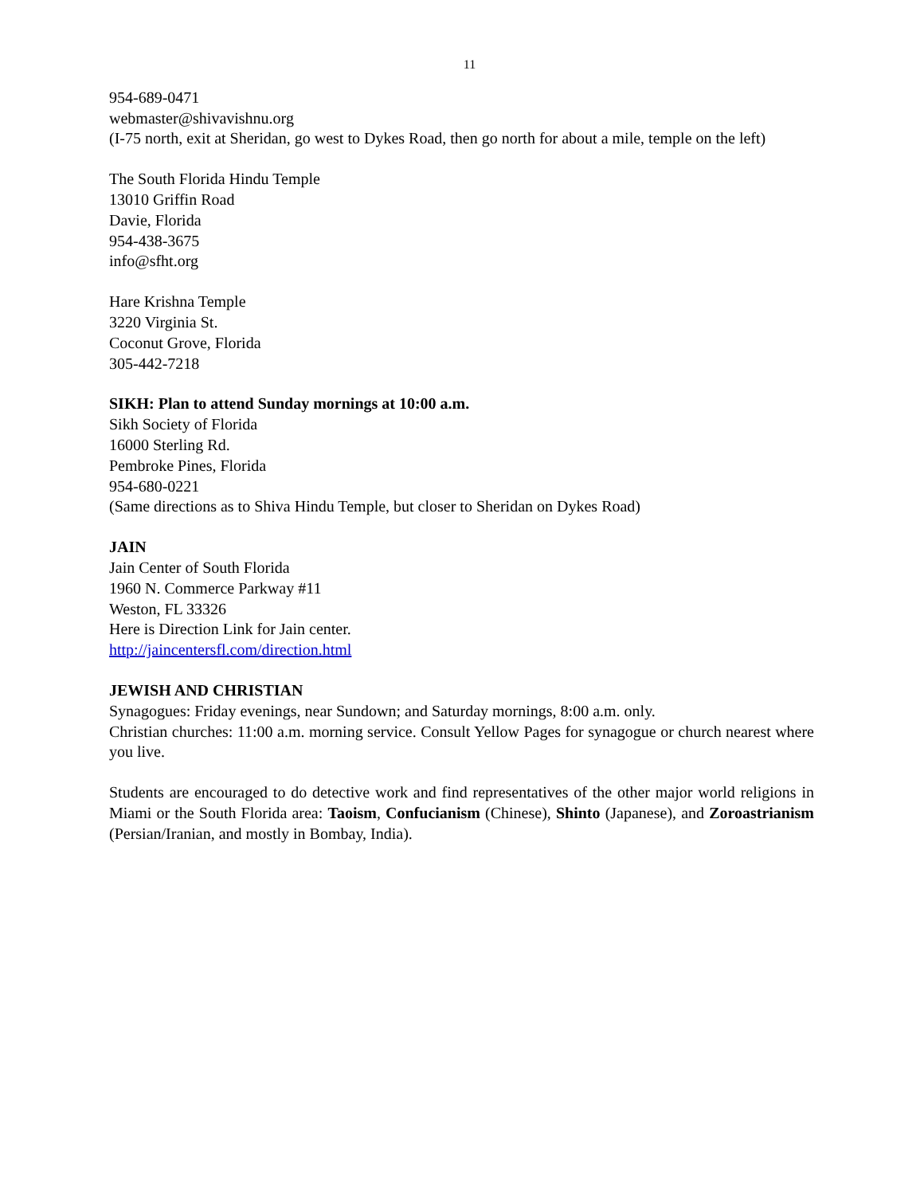11
954-689-0471
webmaster@shivavishnu.org
(I-75 north, exit at Sheridan, go west to Dykes Road, then go north for about a mile, temple on the left)
The South Florida Hindu Temple
13010 Griffin Road
Davie, Florida
954-438-3675
info@sfht.org
Hare Krishna Temple
3220 Virginia St.
Coconut Grove, Florida
305-442-7218
SIKH: Plan to attend Sunday mornings at 10:00 a.m.
Sikh Society of Florida
16000 Sterling Rd.
Pembroke Pines, Florida
954-680-0221
(Same directions as to Shiva Hindu Temple, but closer to Sheridan on Dykes Road)
JAIN
Jain Center of South Florida
1960 N. Commerce Parkway #11
Weston, FL 33326
Here is Direction Link for Jain center.
http://jaincentersfl.com/direction.html
JEWISH AND CHRISTIAN
Synagogues: Friday evenings, near Sundown; and Saturday mornings, 8:00 a.m. only.
Christian churches: 11:00 a.m. morning service. Consult Yellow Pages for synagogue or church nearest where you live.
Students are encouraged to do detective work and find representatives of the other major world religions in Miami or the South Florida area: Taoism, Confucianism (Chinese), Shinto (Japanese), and Zoroastrianism (Persian/Iranian, and mostly in Bombay, India).